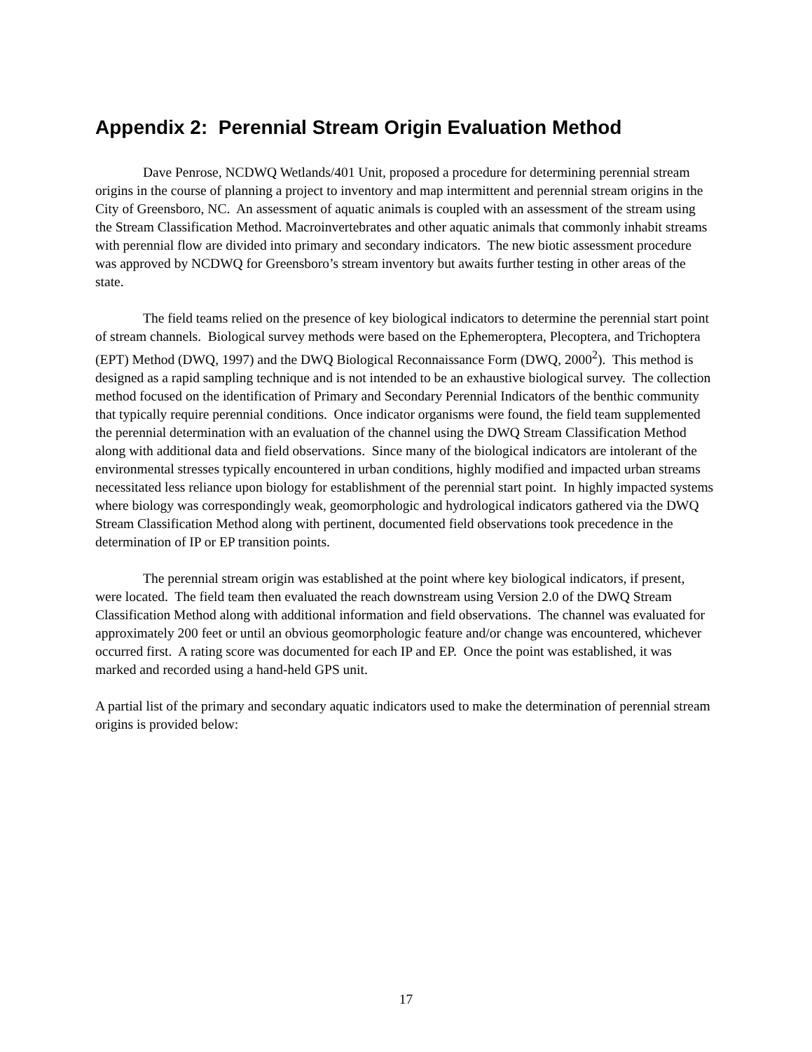Appendix 2: Perennial Stream Origin Evaluation Method
Dave Penrose, NCDWQ Wetlands/401 Unit, proposed a procedure for determining perennial stream origins in the course of planning a project to inventory and map intermittent and perennial stream origins in the City of Greensboro, NC. An assessment of aquatic animals is coupled with an assessment of the stream using the Stream Classification Method. Macroinvertebrates and other aquatic animals that commonly inhabit streams with perennial flow are divided into primary and secondary indicators. The new biotic assessment procedure was approved by NCDWQ for Greensboro’s stream inventory but awaits further testing in other areas of the state.
The field teams relied on the presence of key biological indicators to determine the perennial start point of stream channels. Biological survey methods were based on the Ephemeroptera, Plecoptera, and Trichoptera (EPT) Method (DWQ, 1997) and the DWQ Biological Reconnaissance Form (DWQ, 2000<sup>2</sup>). This method is designed as a rapid sampling technique and is not intended to be an exhaustive biological survey. The collection method focused on the identification of Primary and Secondary Perennial Indicators of the benthic community that typically require perennial conditions. Once indicator organisms were found, the field team supplemented the perennial determination with an evaluation of the channel using the DWQ Stream Classification Method along with additional data and field observations. Since many of the biological indicators are intolerant of the environmental stresses typically encountered in urban conditions, highly modified and impacted urban streams necessitated less reliance upon biology for establishment of the perennial start point. In highly impacted systems where biology was correspondingly weak, geomorphologic and hydrological indicators gathered via the DWQ Stream Classification Method along with pertinent, documented field observations took precedence in the determination of IP or EP transition points.
The perennial stream origin was established at the point where key biological indicators, if present, were located. The field team then evaluated the reach downstream using Version 2.0 of the DWQ Stream Classification Method along with additional information and field observations. The channel was evaluated for approximately 200 feet or until an obvious geomorphologic feature and/or change was encountered, whichever occurred first. A rating score was documented for each IP and EP. Once the point was established, it was marked and recorded using a hand-held GPS unit.
A partial list of the primary and secondary aquatic indicators used to make the determination of perennial stream origins is provided below:
17